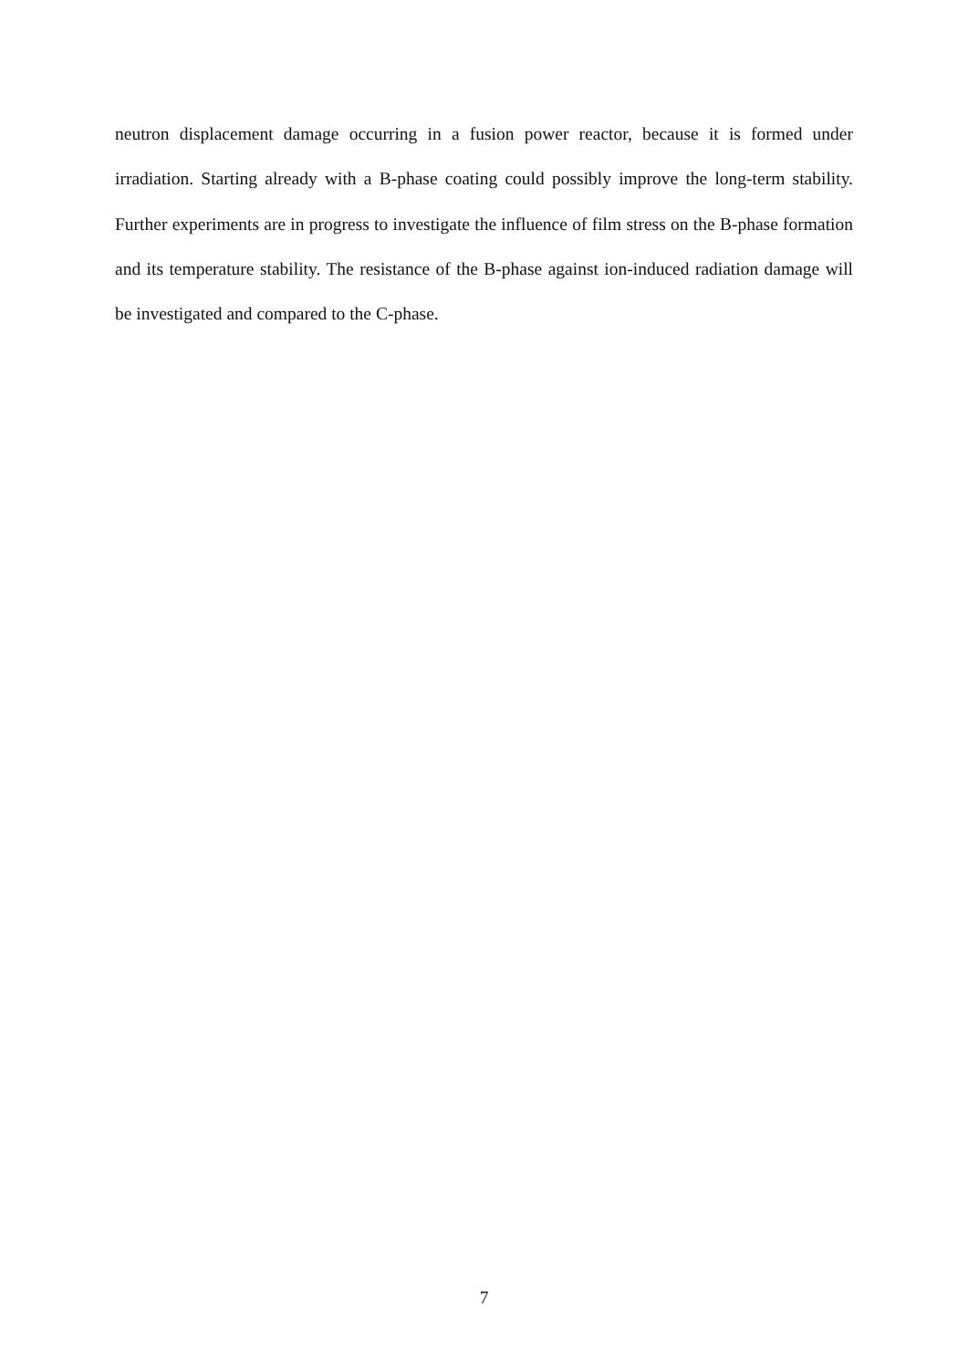neutron displacement damage occurring in a fusion power reactor, because it is formed under irradiation. Starting already with a B-phase coating could possibly improve the long-term stability. Further experiments are in progress to investigate the influence of film stress on the B-phase formation and its temperature stability. The resistance of the B-phase against ion-induced radiation damage will be investigated and compared to the C-phase.
7